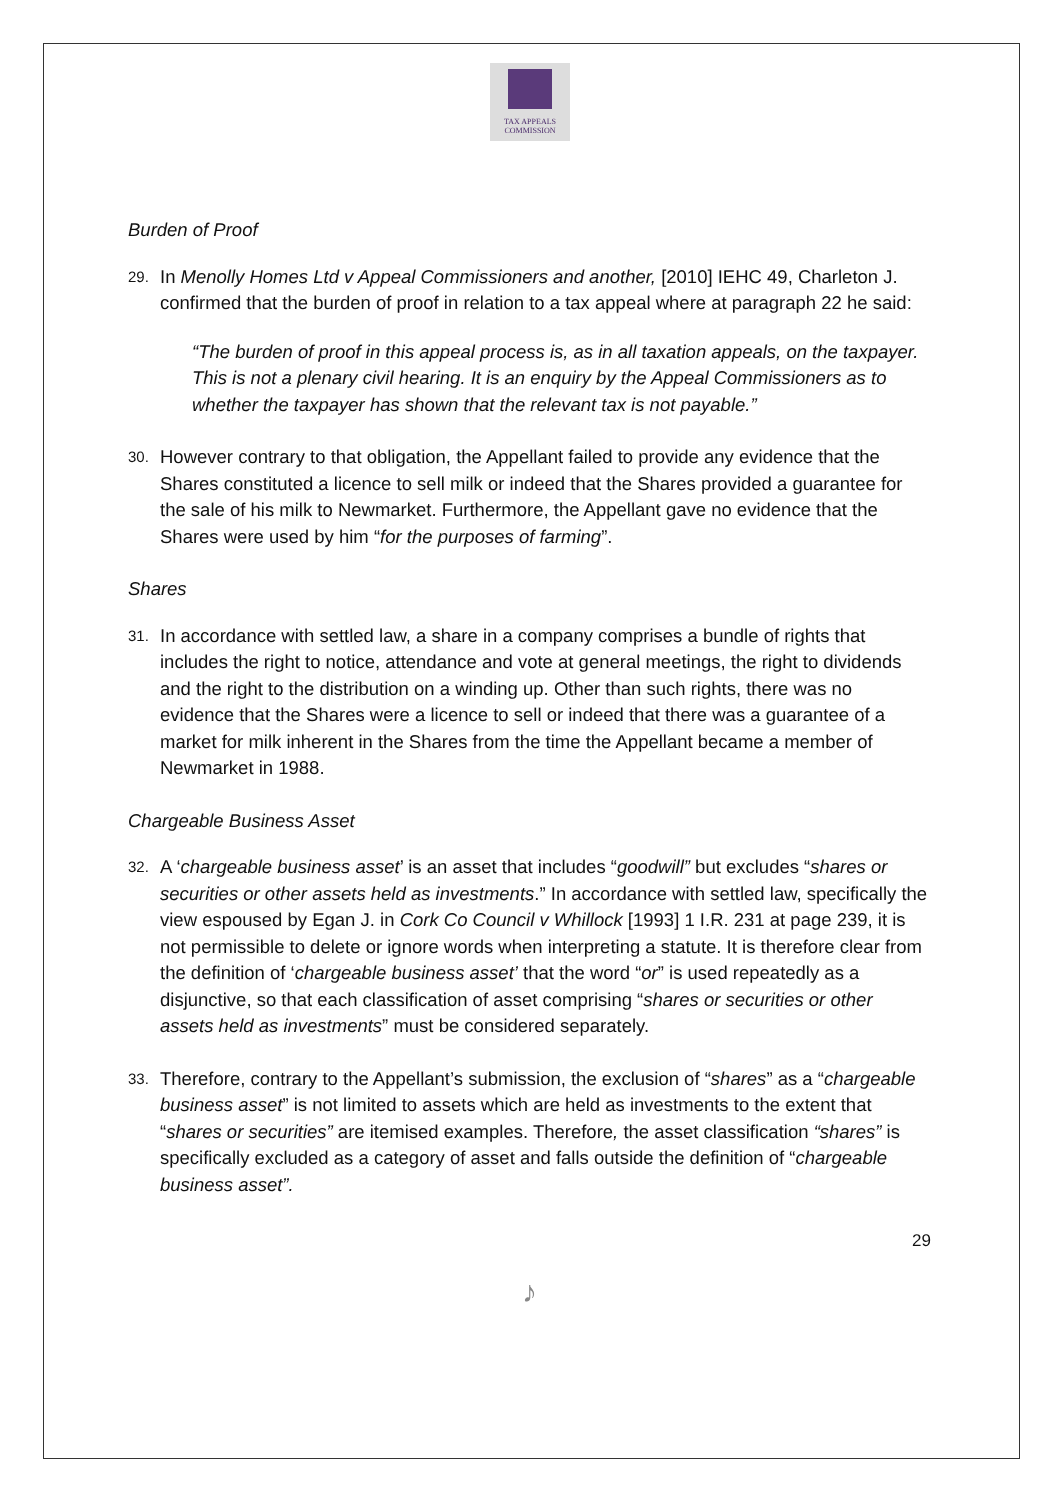TAX APPEALS
COMMISSION
Burden of Proof
29.
In Menolly Homes Ltd v Appeal Commissioners and another, [2010] IEHC 49, Charleton J. confirmed that the burden of proof in relation to a tax appeal where at paragraph 22 he said:
“The burden of proof in this appeal process is, as in all taxation appeals, on the taxpayer. This is not a plenary civil hearing. It is an enquiry by the Appeal Commissioners as to whether the taxpayer has shown that the relevant tax is not payable.”
30.
However contrary to that obligation, the Appellant failed to provide any evidence that the Shares constituted a licence to sell milk or indeed that the Shares provided a guarantee for the sale of his milk to Newmarket. Furthermore, the Appellant gave no evidence that the Shares were used by him “for the purposes of farming”.
Shares
31.
In accordance with settled law, a share in a company comprises a bundle of rights that includes the right to notice, attendance and vote at general meetings, the right to dividends and the right to the distribution on a winding up. Other than such rights, there was no evidence that the Shares were a licence to sell or indeed that there was a guarantee of a market for milk inherent in the Shares from the time the Appellant became a member of Newmarket in 1988.
Chargeable Business Asset
32.
A ‘chargeable business asset’ is an asset that includes “goodwill” but excludes “shares or securities or other assets held as investments.” In accordance with settled law, specifically the view espoused by Egan J. in Cork Co Council v Whillock [1993] 1 I.R. 231 at page 239, it is not permissible to delete or ignore words when interpreting a statute. It is therefore clear from the definition of ‘chargeable business asset’ that the word “or” is used repeatedly as a disjunctive, so that each classification of asset comprising “shares or securities or other assets held as investments” must be considered separately.
33.
Therefore, contrary to the Appellant’s submission, the exclusion of “shares” as a “chargeable business asset” is not limited to assets which are held as investments to the extent that “shares or securities” are itemised examples. Therefore, the asset classification “shares” is specifically excluded as a category of asset and falls outside the definition of “chargeable business asset”.
29
♪